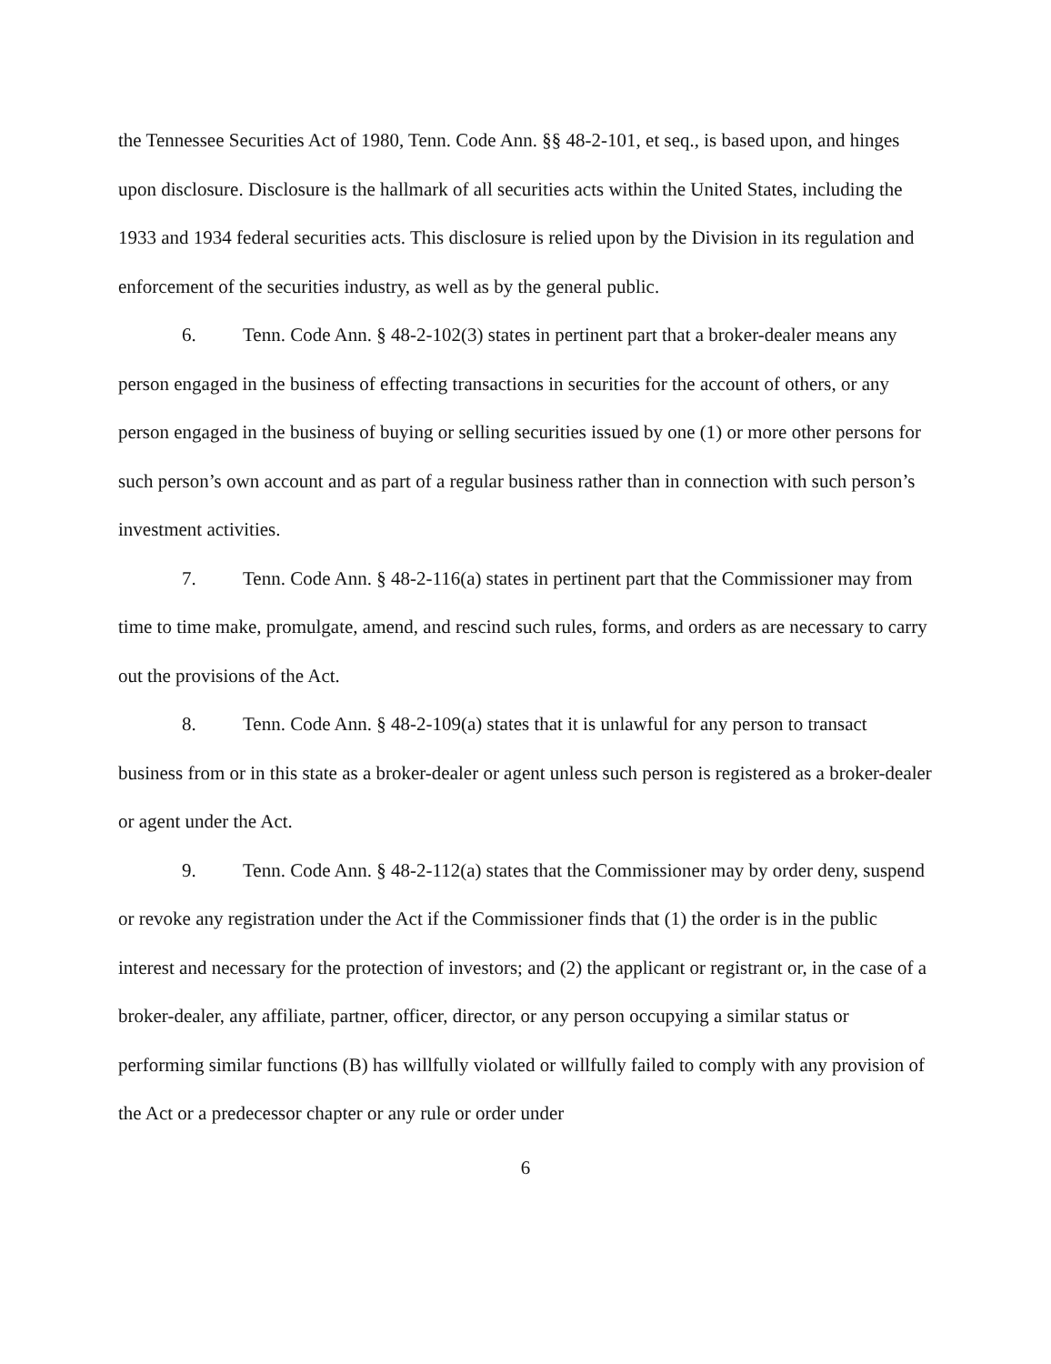the Tennessee Securities Act of 1980, Tenn. Code Ann. §§ 48-2-101, et seq., is based upon, and hinges upon disclosure. Disclosure is the hallmark of all securities acts within the United States, including the 1933 and 1934 federal securities acts. This disclosure is relied upon by the Division in its regulation and enforcement of the securities industry, as well as by the general public.
6. Tenn. Code Ann. § 48-2-102(3) states in pertinent part that a broker-dealer means any person engaged in the business of effecting transactions in securities for the account of others, or any person engaged in the business of buying or selling securities issued by one (1) or more other persons for such person’s own account and as part of a regular business rather than in connection with such person’s investment activities.
7. Tenn. Code Ann. § 48-2-116(a) states in pertinent part that the Commissioner may from time to time make, promulgate, amend, and rescind such rules, forms, and orders as are necessary to carry out the provisions of the Act.
8. Tenn. Code Ann. § 48-2-109(a) states that it is unlawful for any person to transact business from or in this state as a broker-dealer or agent unless such person is registered as a broker-dealer or agent under the Act.
9. Tenn. Code Ann. § 48-2-112(a) states that the Commissioner may by order deny, suspend or revoke any registration under the Act if the Commissioner finds that (1) the order is in the public interest and necessary for the protection of investors; and (2) the applicant or registrant or, in the case of a broker-dealer, any affiliate, partner, officer, director, or any person occupying a similar status or performing similar functions (B) has willfully violated or willfully failed to comply with any provision of the Act or a predecessor chapter or any rule or order under
6